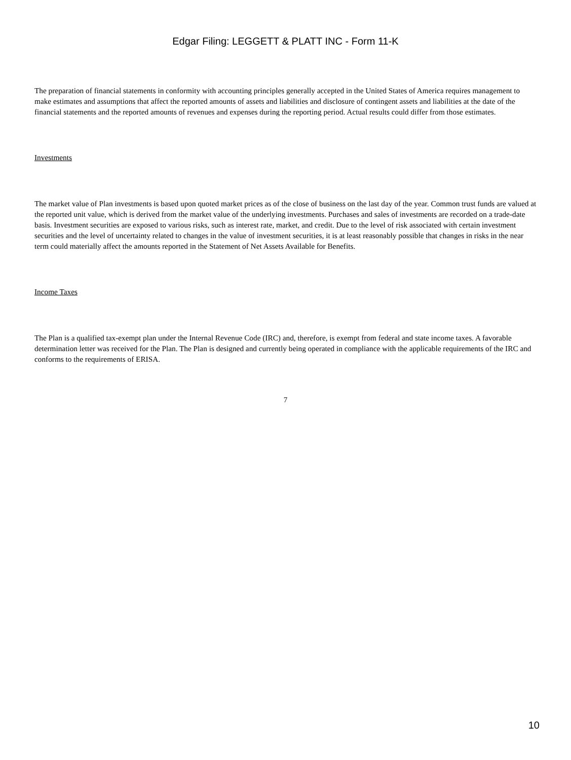Edgar Filing: LEGGETT & PLATT INC - Form 11-K
The preparation of financial statements in conformity with accounting principles generally accepted in the United States of America requires management to make estimates and assumptions that affect the reported amounts of assets and liabilities and disclosure of contingent assets and liabilities at the date of the financial statements and the reported amounts of revenues and expenses during the reporting period. Actual results could differ from those estimates.
Investments
The market value of Plan investments is based upon quoted market prices as of the close of business on the last day of the year. Common trust funds are valued at the reported unit value, which is derived from the market value of the underlying investments. Purchases and sales of investments are recorded on a trade-date basis. Investment securities are exposed to various risks, such as interest rate, market, and credit. Due to the level of risk associated with certain investment securities and the level of uncertainty related to changes in the value of investment securities, it is at least reasonably possible that changes in risks in the near term could materially affect the amounts reported in the Statement of Net Assets Available for Benefits.
Income Taxes
The Plan is a qualified tax-exempt plan under the Internal Revenue Code (IRC) and, therefore, is exempt from federal and state income taxes. A favorable determination letter was received for the Plan. The Plan is designed and currently being operated in compliance with the applicable requirements of the IRC and conforms to the requirements of ERISA.
7
10